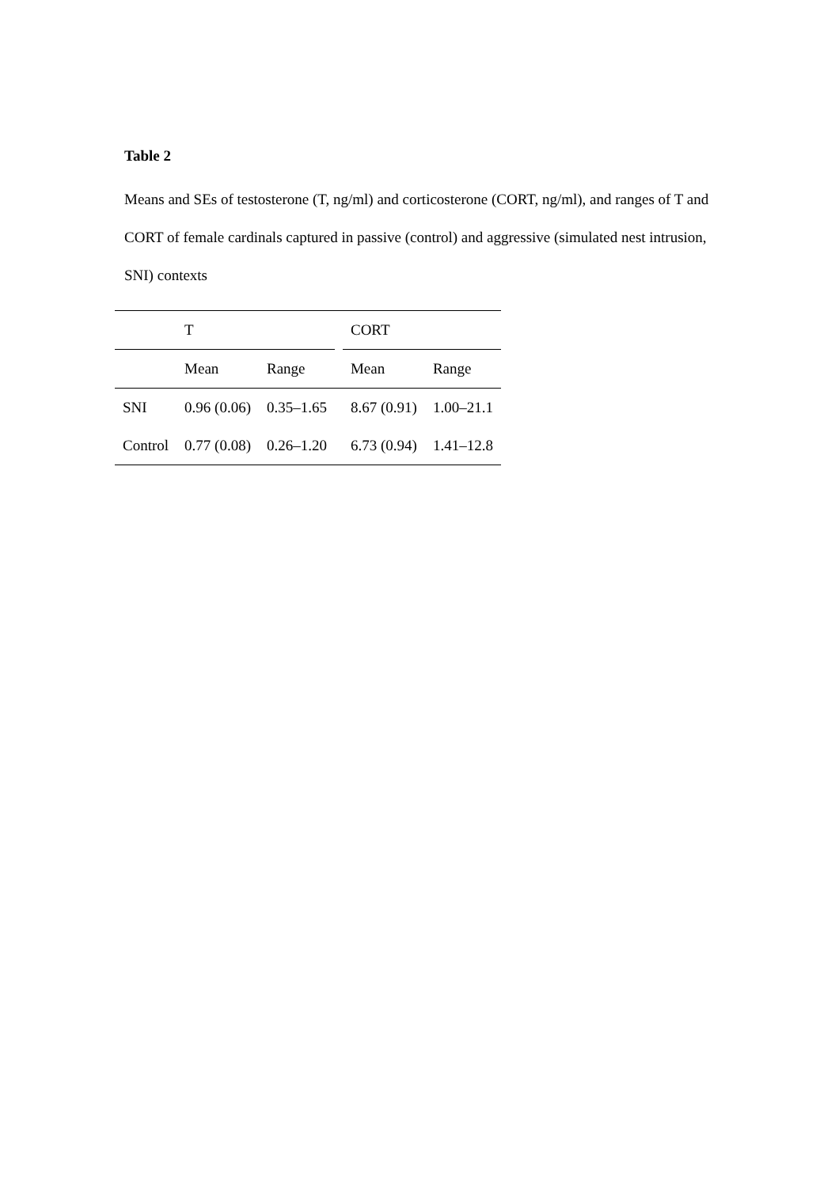Table 2
Means and SEs of testosterone (T, ng/ml) and corticosterone (CORT, ng/ml), and ranges of T and CORT of female cardinals captured in passive (control) and aggressive (simulated nest intrusion, SNI) contexts
| | T | | | CORT | |
| | Mean | Range | | Mean | Range |
| SNI | 0.96 (0.06) | 0.35–1.65 | | 8.67 (0.91) | 1.00–21.1 |
| Control | 0.77 (0.08) | 0.26–1.20 | | 6.73 (0.94) | 1.41–12.8 |